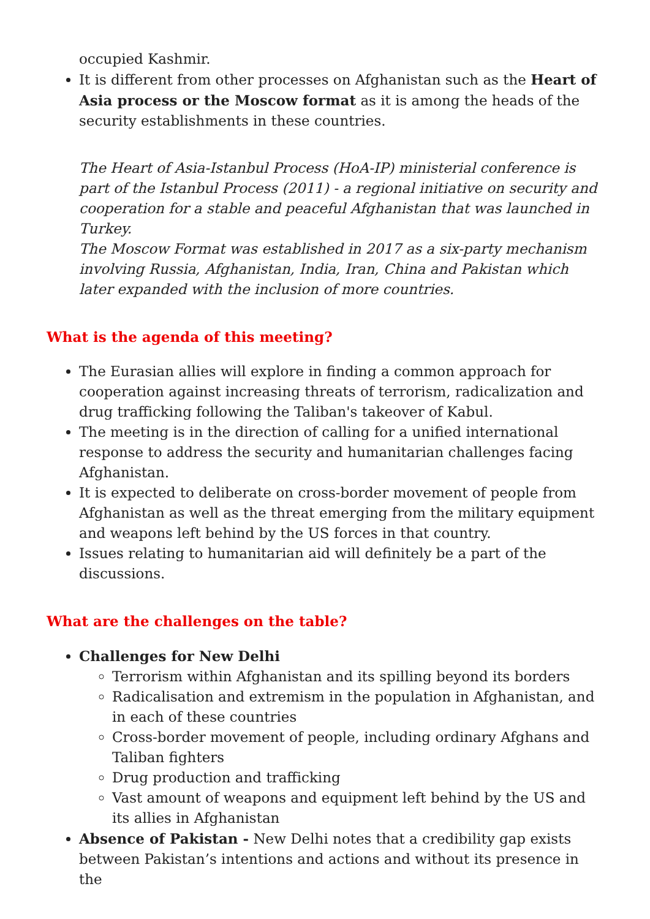occupied Kashmir.
It is different from other processes on Afghanistan such as the Heart of Asia process or the Moscow format as it is among the heads of the security establishments in these countries.
The Heart of Asia-Istanbul Process (HoA-IP) ministerial conference is part of the Istanbul Process (2011) - a regional initiative on security and cooperation for a stable and peaceful Afghanistan that was launched in Turkey.
The Moscow Format was established in 2017 as a six-party mechanism involving Russia, Afghanistan, India, Iran, China and Pakistan which later expanded with the inclusion of more countries.
What is the agenda of this meeting?
The Eurasian allies will explore in finding a common approach for cooperation against increasing threats of terrorism, radicalization and drug trafficking following the Taliban's takeover of Kabul.
The meeting is in the direction of calling for a unified international response to address the security and humanitarian challenges facing Afghanistan.
It is expected to deliberate on cross-border movement of people from Afghanistan as well as the threat emerging from the military equipment and weapons left behind by the US forces in that country.
Issues relating to humanitarian aid will definitely be a part of the discussions.
What are the challenges on the table?
Challenges for New Delhi
Terrorism within Afghanistan and its spilling beyond its borders
Radicalisation and extremism in the population in Afghanistan, and in each of these countries
Cross-border movement of people, including ordinary Afghans and Taliban fighters
Drug production and trafficking
Vast amount of weapons and equipment left behind by the US and its allies in Afghanistan
Absence of Pakistan - New Delhi notes that a credibility gap exists between Pakistan’s intentions and actions and without its presence in the